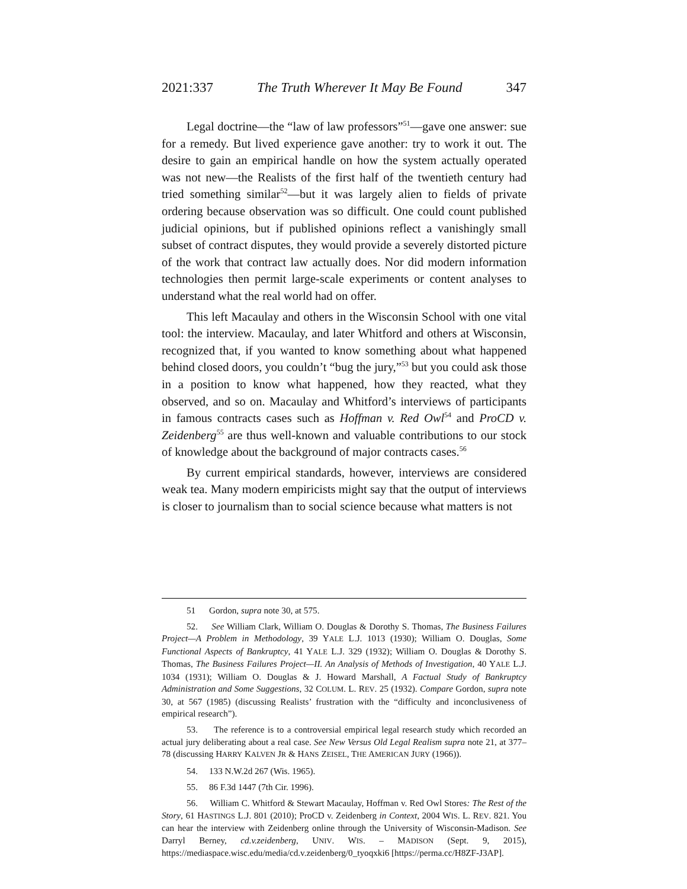2021:337 The Truth Wherever It May Be Found 347
Legal doctrine—the “law of law professors”<sup>51</sup>—gave one answer: sue for a remedy. But lived experience gave another: try to work it out. The desire to gain an empirical handle on how the system actually operated was not new—the Realists of the first half of the twentieth century had tried something similar<sup>52</sup>—but it was largely alien to fields of private ordering because observation was so difficult. One could count published judicial opinions, but if published opinions reflect a vanishingly small subset of contract disputes, they would provide a severely distorted picture of the work that contract law actually does. Nor did modern information technologies then permit large-scale experiments or content analyses to understand what the real world had on offer.
This left Macaulay and others in the Wisconsin School with one vital tool: the interview. Macaulay, and later Whitford and others at Wisconsin, recognized that, if you wanted to know something about what happened behind closed doors, you couldn’t “bug the jury,”<sup>53</sup> but you could ask those in a position to know what happened, how they reacted, what they observed, and so on. Macaulay and Whitford’s interviews of participants in famous contracts cases such as Hoffman v. Red Owl<sup>54</sup> and ProCD v. Zeidenberg<sup>55</sup> are thus well-known and valuable contributions to our stock of knowledge about the background of major contracts cases.<sup>56</sup>
By current empirical standards, however, interviews are considered weak tea. Many modern empiricists might say that the output of interviews is closer to journalism than to social science because what matters is not
51 Gordon, supra note 30, at 575.
52. See William Clark, William O. Douglas & Dorothy S. Thomas, The Business Failures Project—A Problem in Methodology, 39 YALE L.J. 1013 (1930); William O. Douglas, Some Functional Aspects of Bankruptcy, 41 YALE L.J. 329 (1932); William O. Douglas & Dorothy S. Thomas, The Business Failures Project—II. An Analysis of Methods of Investigation, 40 YALE L.J. 1034 (1931); William O. Douglas & J. Howard Marshall, A Factual Study of Bankruptcy Administration and Some Suggestions, 32 COLUM. L. REV. 25 (1932). Compare Gordon, supra note 30, at 567 (1985) (discussing Realists’ frustration with the “difficulty and inconclusiveness of empirical research”).
53. The reference is to a controversial empirical legal research study which recorded an actual jury deliberating about a real case. See New Versus Old Legal Realism supra note 21, at 377–78 (discussing HARRY KALVEN JR & HANS ZEISEL, THE AMERICAN JURY (1966)).
54. 133 N.W.2d 267 (Wis. 1965).
55. 86 F.3d 1447 (7th Cir. 1996).
56. William C. Whitford & Stewart Macaulay, Hoffman v. Red Owl Stores: The Rest of the Story, 61 HASTINGS L.J. 801 (2010); ProCD v. Zeidenberg in Context, 2004 WIS. L. REV. 821. You can hear the interview with Zeidenberg online through the University of Wisconsin-Madison. See Darryl Berney, cd.v.zeidenberg, UNIV. WIS. – MADISON (Sept. 9, 2015), https://mediaspace.wisc.edu/media/cd.v.zeidenberg/0_tyoqxki6 [https://perma.cc/H8ZF-J3AP].